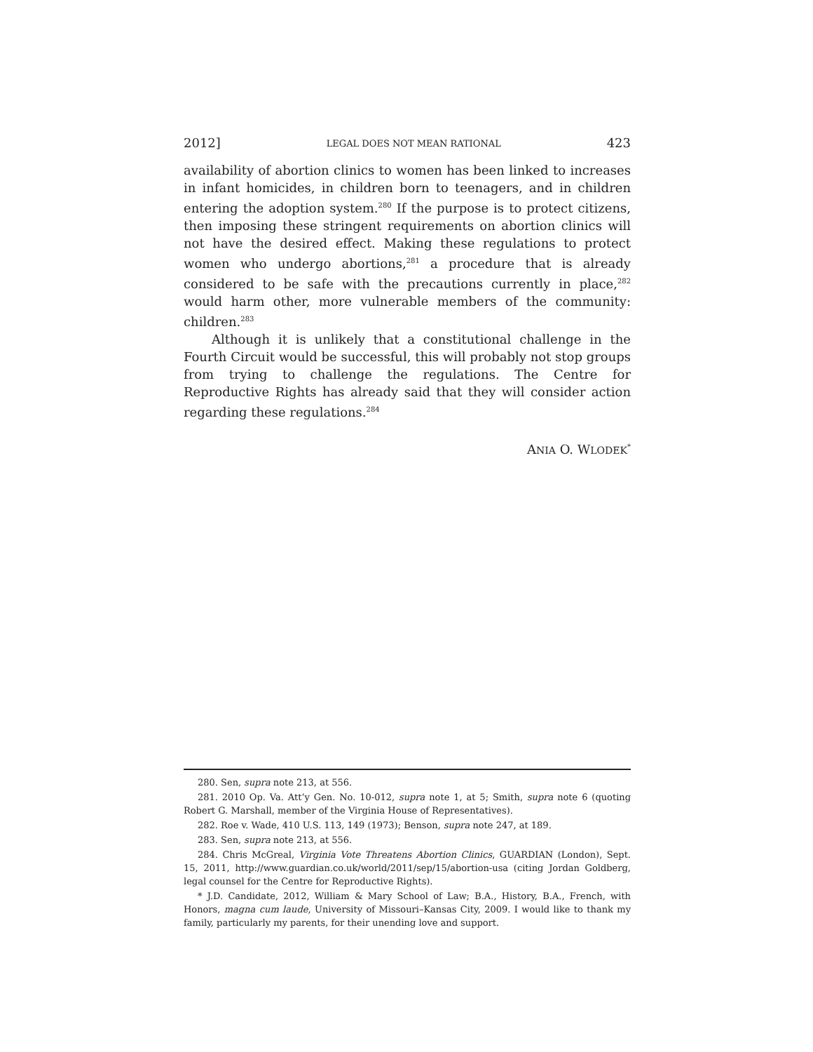2012] LEGAL DOES NOT MEAN RATIONAL 423
availability of abortion clinics to women has been linked to increases in infant homicides, in children born to teenagers, and in children entering the adoption system.<sup>280</sup> If the purpose is to protect citizens, then imposing these stringent requirements on abortion clinics will not have the desired effect. Making these regulations to protect women who undergo abortions,<sup>281</sup> a procedure that is already considered to be safe with the precautions currently in place,<sup>282</sup> would harm other, more vulnerable members of the community: children.<sup>283</sup>
Although it is unlikely that a constitutional challenge in the Fourth Circuit would be successful, this will probably not stop groups from trying to challenge the regulations. The Centre for Reproductive Rights has already said that they will consider action regarding these regulations.<sup>284</sup>
ANIA O. WLODEK<sup>*</sup>
280. Sen, supra note 213, at 556.
281. 2010 Op. Va. Att’y Gen. No. 10-012, supra note 1, at 5; Smith, supra note 6 (quoting Robert G. Marshall, member of the Virginia House of Representatives).
282. Roe v. Wade, 410 U.S. 113, 149 (1973); Benson, supra note 247, at 189.
283. Sen, supra note 213, at 556.
284. Chris McGreal, Virginia Vote Threatens Abortion Clinics, GUARDIAN (London), Sept. 15, 2011, http://www.guardian.co.uk/world/2011/sep/15/abortion-usa (citing Jordan Goldberg, legal counsel for the Centre for Reproductive Rights).
* J.D. Candidate, 2012, William & Mary School of Law; B.A., History, B.A., French, with Honors, magna cum laude, University of Missouri–Kansas City, 2009. I would like to thank my family, particularly my parents, for their unending love and support.